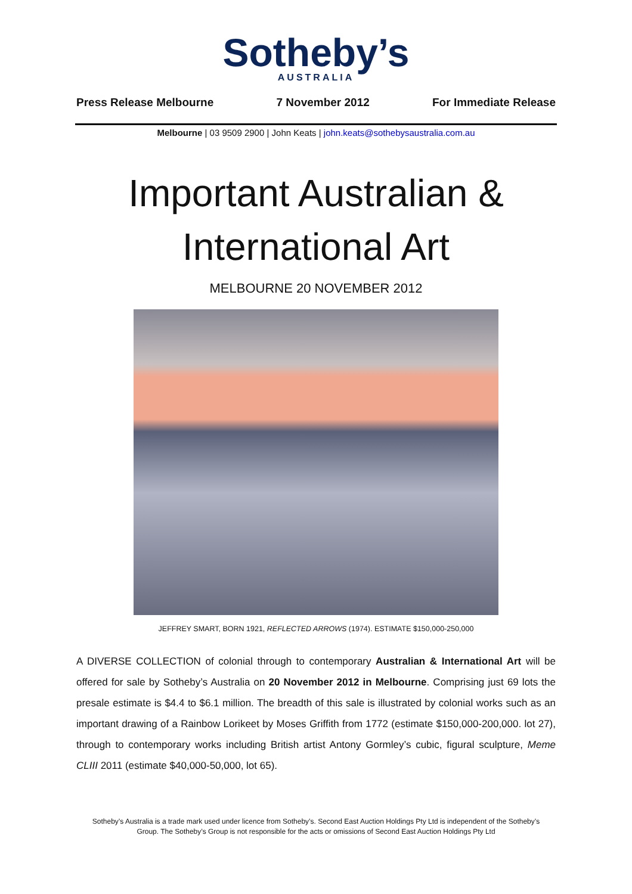Sotheby’s
AUSTRALIA
Press Release Melbourne 7 November 2012 For Immediate Release
Melbourne | 03 9509 2900 | John Keats | john.keats@sothebysaustralia.com.au
Important Australian &
International Art
MELBOURNE 20 NOVEMBER 2012
JEFFREY SMART, BORN 1921, REFLECTED ARROWS (1974). ESTIMATE $150,000-250,000
A DIVERSE COLLECTION of colonial through to contemporary Australian & International Art will be offered for sale by Sotheby’s Australia on 20 November 2012 in Melbourne. Comprising just 69 lots the presale estimate is $4.4 to $6.1 million. The breadth of this sale is illustrated by colonial works such as an important drawing of a Rainbow Lorikeet by Moses Griffith from 1772 (estimate $150,000-200,000. lot 27), through to contemporary works including British artist Antony Gormley’s cubic, figural sculpture, Meme CLIII 2011 (estimate $40,000-50,000, lot 65).
Sotheby’s Australia is a trade mark used under licence from Sotheby’s. Second East Auction Holdings Pty Ltd is independent of the Sotheby’s Group. The Sotheby’s Group is not responsible for the acts or omissions of Second East Auction Holdings Pty Ltd